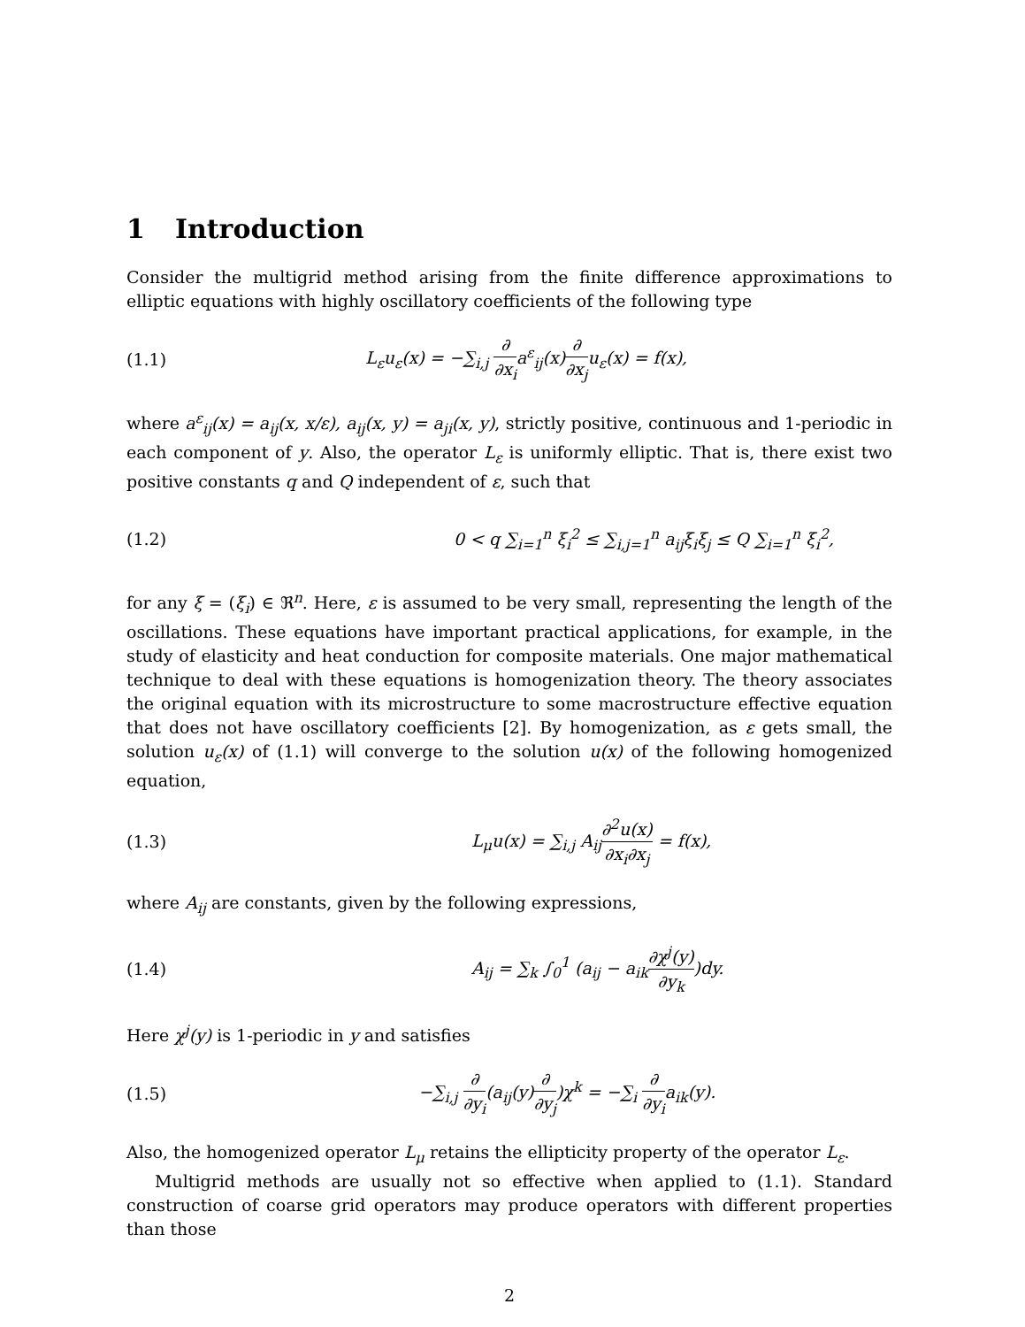1 Introduction
Consider the multigrid method arising from the finite difference approximations to elliptic equations with highly oscillatory coefficients of the following type
(1.1)
L<sub>ε</sub>u<sub>ε</sub>(x) = −∑<sub>i,j</sub> ∂ ∂x<sub>i</sub>a<sup>ε</sup><sub>ij</sub>(x)∂ ∂x<sub>j</sub>u<sub>ε</sub>(x) = f(x),
where a<sup>ε</sup><sub>ij</sub>(x) = a<sub>ij</sub>(x, x/ε), a<sub>ij</sub>(x, y) = a<sub>ji</sub>(x, y), strictly positive, continuous and 1-periodic in each component of y. Also, the operator L<sub>ε</sub> is uniformly elliptic. That is, there exist two positive constants q and Q independent of ε, such that
(1.2)
0 < q ∑<sub>i=1</sub><sup>n</sup> ξ<sub>i</sub><sup>2</sup> ≤ ∑<sub>i,j=1</sub><sup>n</sup> a<sub>ij</sub>ξ<sub>i</sub>ξ<sub>j</sub> ≤ Q ∑<sub>i=1</sub><sup>n</sup> ξ<sub>i</sub><sup>2</sup>,
for any ξ = (ξ<sub>i</sub>) ∈ ℜ<sup>n</sup>. Here, ε is assumed to be very small, representing the length of the oscillations. These equations have important practical applications, for example, in the study of elasticity and heat conduction for composite materials. One major mathematical technique to deal with these equations is homogenization theory. The theory associates the original equation with its microstructure to some macrostructure effective equation that does not have oscillatory coefficients [2]. By homogenization, as ε gets small, the solution u<sub>ε</sub>(x) of (1.1) will converge to the solution u(x) of the following homogenized equation,
(1.3)
L<sub>μ</sub>u(x) = ∑<sub>i,j</sub> A<sub>ij</sub>∂<sup>2</sup>u(x) ∂x<sub>i</sub>∂x<sub>j</sub> = f(x),
where A<sub>ij</sub> are constants, given by the following expressions,
(1.4)
A<sub>ij</sub> = ∑<sub>k</sub> ∫<sub>0</sub><sup>1</sup> (a<sub>ij</sub> − a<sub>ik</sub>∂χ<sup>j</sup>(y) ∂y<sub>k</sub>)dy.
Here χ<sup>j</sup>(y) is 1-periodic in y and satisfies
(1.5)
−∑<sub>i,j</sub> ∂ ∂y<sub>i</sub>(a<sub>ij</sub>(y)∂ ∂y<sub>j</sub>)χ<sup>k</sup> = −∑<sub>i</sub> ∂ ∂y<sub>i</sub>a<sub>ik</sub>(y).
Also, the homogenized operator L<sub>μ</sub> retains the ellipticity property of the operator L<sub>ε</sub>.
Multigrid methods are usually not so effective when applied to (1.1). Standard construction of coarse grid operators may produce operators with different properties than those
2